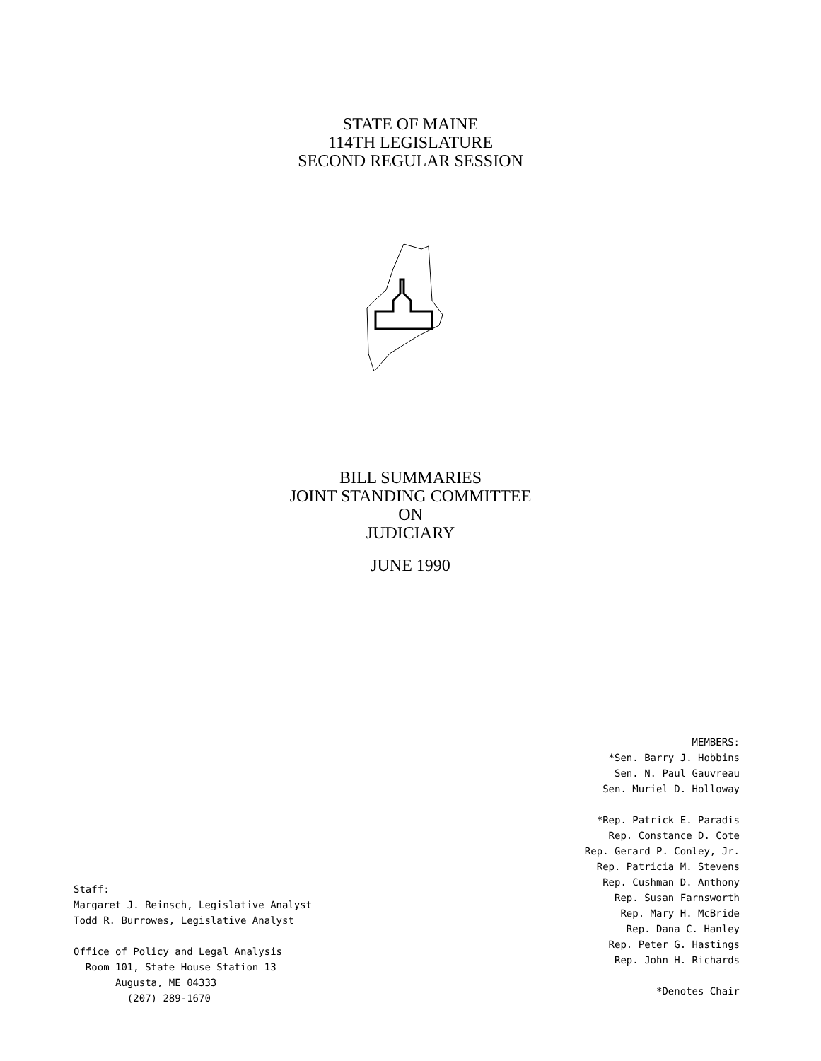STATE OF MAINE
114TH LEGISLATURE
SECOND REGULAR SESSION
BILL SUMMARIES
JOINT STANDING COMMITTEE
ON
JUDICIARY
JUNE 1990
Staff:
Margaret J. Reinsch, Legislative Analyst
Todd R. Burrowes, Legislative Analyst
Office of Policy and Legal Analysis
Room 101, State House Station 13
Augusta, ME 04333
(207) 289-1670
MEMBERS:
*Sen. Barry J. Hobbins
Sen. N. Paul Gauvreau
Sen. Muriel D. Holloway
*Rep. Patrick E. Paradis
Rep. Constance D. Cote
Rep. Gerard P. Conley, Jr.
Rep. Patricia M. Stevens
Rep. Cushman D. Anthony
Rep. Susan Farnsworth
Rep. Mary H. McBride
Rep. Dana C. Hanley
Rep. Peter G. Hastings
Rep. John H. Richards
*Denotes Chair